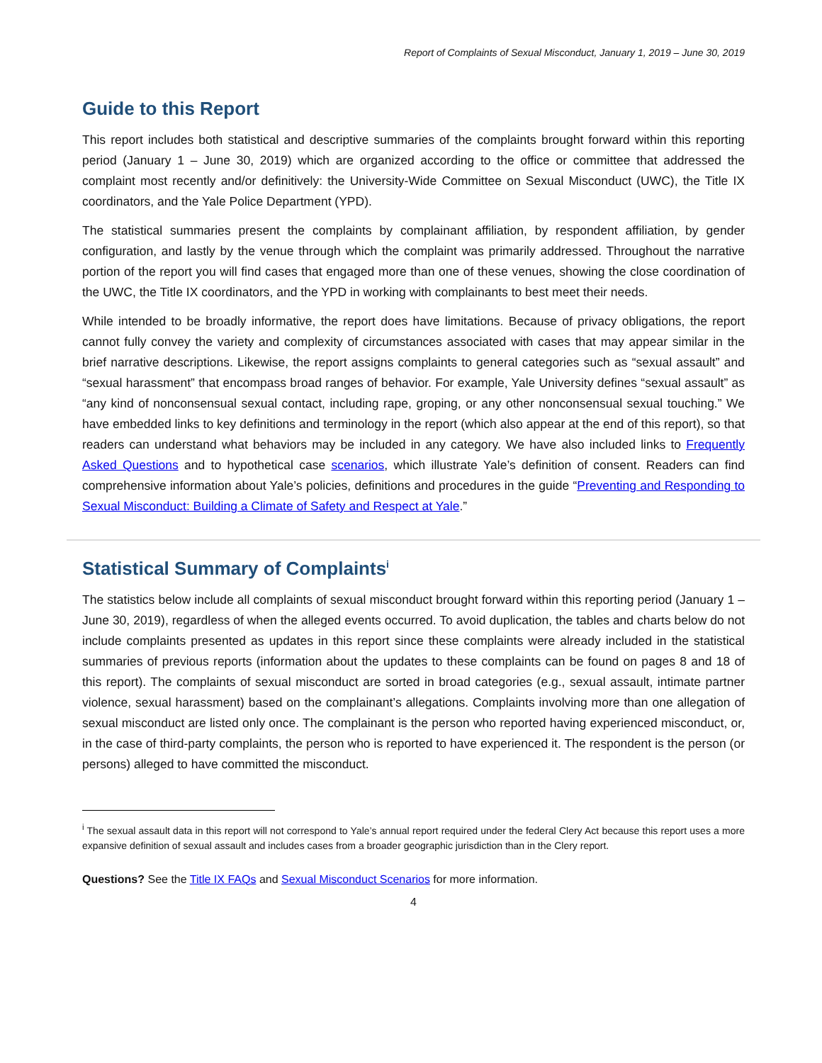Report of Complaints of Sexual Misconduct, January 1, 2019 – June 30, 2019
Guide to this Report
This report includes both statistical and descriptive summaries of the complaints brought forward within this reporting period (January 1 – June 30, 2019) which are organized according to the office or committee that addressed the complaint most recently and/or definitively: the University-Wide Committee on Sexual Misconduct (UWC), the Title IX coordinators, and the Yale Police Department (YPD).
The statistical summaries present the complaints by complainant affiliation, by respondent affiliation, by gender configuration, and lastly by the venue through which the complaint was primarily addressed. Throughout the narrative portion of the report you will find cases that engaged more than one of these venues, showing the close coordination of the UWC, the Title IX coordinators, and the YPD in working with complainants to best meet their needs.
While intended to be broadly informative, the report does have limitations. Because of privacy obligations, the report cannot fully convey the variety and complexity of circumstances associated with cases that may appear similar in the brief narrative descriptions. Likewise, the report assigns complaints to general categories such as “sexual assault” and “sexual harassment” that encompass broad ranges of behavior. For example, Yale University defines “sexual assault” as “any kind of nonconsensual sexual contact, including rape, groping, or any other nonconsensual sexual touching.” We have embedded links to key definitions and terminology in the report (which also appear at the end of this report), so that readers can understand what behaviors may be included in any category. We have also included links to Frequently Asked Questions and to hypothetical case scenarios, which illustrate Yale’s definition of consent. Readers can find comprehensive information about Yale’s policies, definitions and procedures in the guide “Preventing and Responding to Sexual Misconduct: Building a Climate of Safety and Respect at Yale.”
Statistical Summary of Complaints<sup>i</sup>
The statistics below include all complaints of sexual misconduct brought forward within this reporting period (January 1 – June 30, 2019), regardless of when the alleged events occurred. To avoid duplication, the tables and charts below do not include complaints presented as updates in this report since these complaints were already included in the statistical summaries of previous reports (information about the updates to these complaints can be found on pages 8 and 18 of this report). The complaints of sexual misconduct are sorted in broad categories (e.g., sexual assault, intimate partner violence, sexual harassment) based on the complainant’s allegations. Complaints involving more than one allegation of sexual misconduct are listed only once. The complainant is the person who reported having experienced misconduct, or, in the case of third-party complaints, the person who is reported to have experienced it. The respondent is the person (or persons) alleged to have committed the misconduct.
<sup>i</sup> The sexual assault data in this report will not correspond to Yale’s annual report required under the federal Clery Act because this report uses a more expansive definition of sexual assault and includes cases from a broader geographic jurisdiction than in the Clery report.
Questions? See the Title IX FAQs and Sexual Misconduct Scenarios for more information.
4